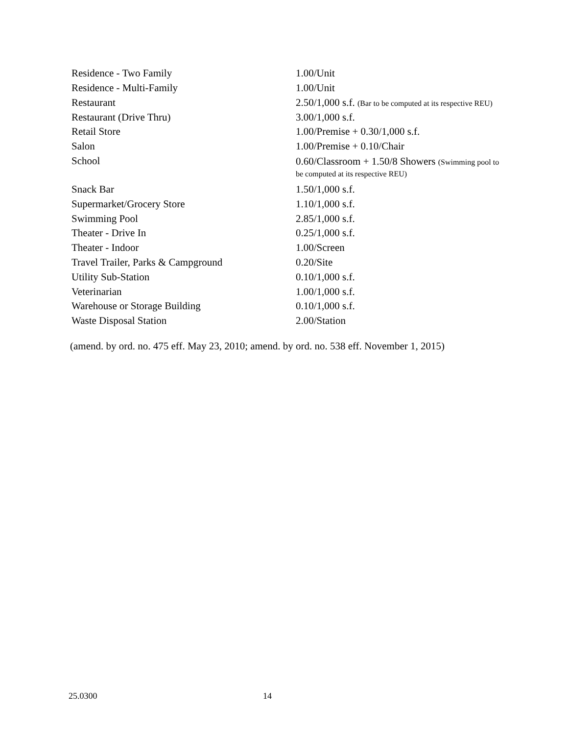| Residence - Two Family | 1.00/Unit |
| Residence - Multi-Family | 1.00/Unit |
| Restaurant | 2.50/1,000 s.f. (Bar to be computed at its respective REU) |
| Restaurant (Drive Thru) | 3.00/1,000 s.f. |
| Retail Store | 1.00/Premise + 0.30/1,000 s.f. |
| Salon | 1.00/Premise + 0.10/Chair |
| School | 0.60/Classroom + 1.50/8 Showers (Swimming pool to be computed at its respective REU) |
| Snack Bar | 1.50/1,000 s.f. |
| Supermarket/Grocery Store | 1.10/1,000 s.f. |
| Swimming Pool | 2.85/1,000 s.f. |
| Theater - Drive In | 0.25/1,000 s.f. |
| Theater - Indoor | 1.00/Screen |
| Travel Trailer, Parks & Campground | 0.20/Site |
| Utility Sub-Station | 0.10/1,000 s.f. |
| Veterinarian | 1.00/1,000 s.f. |
| Warehouse or Storage Building | 0.10/1,000 s.f. |
| Waste Disposal Station | 2.00/Station |
(amend. by ord. no. 475 eff. May 23, 2010; amend. by ord. no. 538 eff. November 1, 2015)
25.0300 14